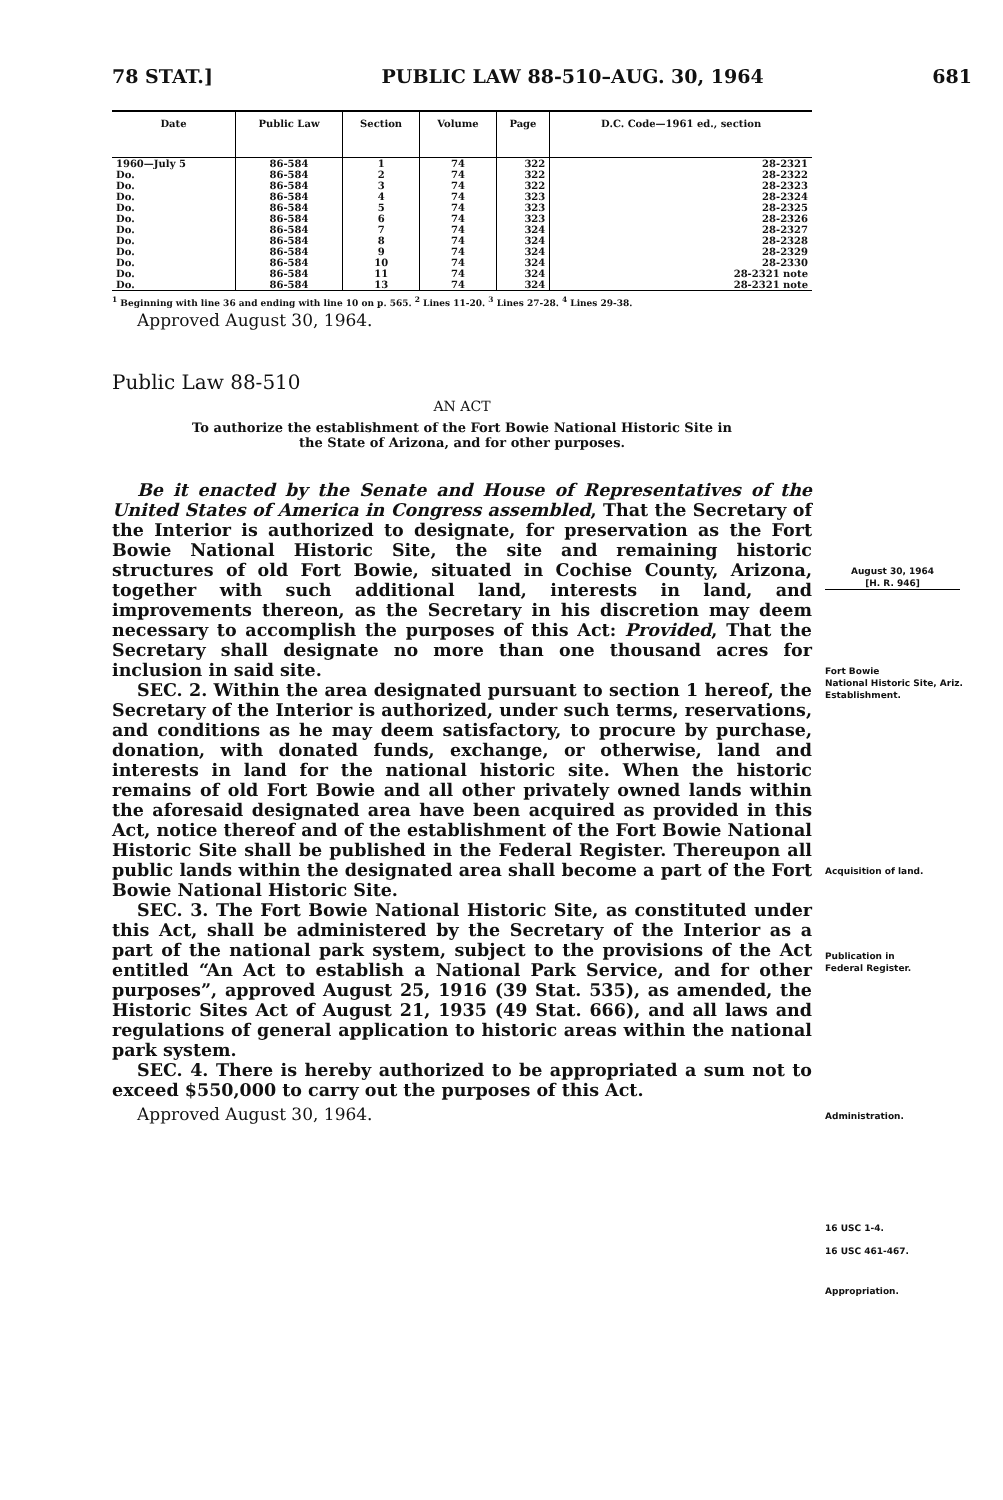78 STAT.] PUBLIC LAW 88-510–AUG. 30, 1964 681
| Date | Public Law | Section | Volume | Page | D.C. Code—1961 ed., section |
| --- | --- | --- | --- | --- | --- |
| 1960—July 5 | 86-584 | 1 | 74 | 322 | 28-2321 |
| Do. | 86-584 | 2 | 74 | 322 | 28-2322 |
| Do. | 86-584 | 3 | 74 | 322 | 28-2323 |
| Do. | 86-584 | 4 | 74 | 323 | 28-2324 |
| Do. | 86-584 | 5 | 74 | 323 | 28-2325 |
| Do. | 86-584 | 6 | 74 | 323 | 28-2326 |
| Do. | 86-584 | 7 | 74 | 324 | 28-2327 |
| Do. | 86-584 | 8 | 74 | 324 | 28-2328 |
| Do. | 86-584 | 9 | 74 | 324 | 28-2329 |
| Do. | 86-584 | 10 | 74 | 324 | 28-2330 |
| Do. | 86-584 | 11 | 74 | 324 | 28-2321 note |
| Do. | 86-584 | 13 | 74 | 324 | 28-2321 note |
<sup>1</sup> Beginning with line 36 and ending with line 10 on p. 565. <sup>2</sup> Lines 11-20. <sup>3</sup> Lines 27-28. <sup>4</sup> Lines 29-38.
Approved August 30, 1964.
Public Law 88-510
AN ACT
To authorize the establishment of the Fort Bowie National Historic Site in
the State of Arizona, and for other purposes.
Be it enacted by the Senate and House of Representatives of the United States of America in Congress assembled, That the Secretary of the Interior is authorized to designate, for preservation as the Fort Bowie National Historic Site, the site and remaining historic structures of old Fort Bowie, situated in Cochise County, Arizona, together with such additional land, interests in land, and improvements thereon, as the Secretary in his discretion may deem necessary to accomplish the purposes of this Act: Provided, That the Secretary shall designate no more than one thousand acres for inclusion in said site.
SEC. 2. Within the area designated pursuant to section 1 hereof, the Secretary of the Interior is authorized, under such terms, reservations, and conditions as he may deem satisfactory, to procure by purchase, donation, with donated funds, exchange, or otherwise, land and interests in land for the national historic site. When the historic remains of old Fort Bowie and all other privately owned lands within the aforesaid designated area have been acquired as provided in this Act, notice thereof and of the establishment of the Fort Bowie National Historic Site shall be published in the Federal Register. Thereupon all public lands within the designated area shall become a part of the Fort Bowie National Historic Site.
SEC. 3. The Fort Bowie National Historic Site, as constituted under this Act, shall be administered by the Secretary of the Interior as a part of the national park system, subject to the provisions of the Act entitled “An Act to establish a National Park Service, and for other purposes”, approved August 25, 1916 (39 Stat. 535), as amended, the Historic Sites Act of August 21, 1935 (49 Stat. 666), and all laws and regulations of general application to historic areas within the national park system.
SEC. 4. There is hereby authorized to be appropriated a sum not to exceed $550,000 to carry out the purposes of this Act.
Approved August 30, 1964.
August 30, 1964
[H. R. 946]
Fort Bowie
National Historic Site, Ariz.
Establishment.
Acquisition of land.
Publication in
Federal Register.
Administration.
16 USC 1-4.
16 USC 461-467.
Appropriation.